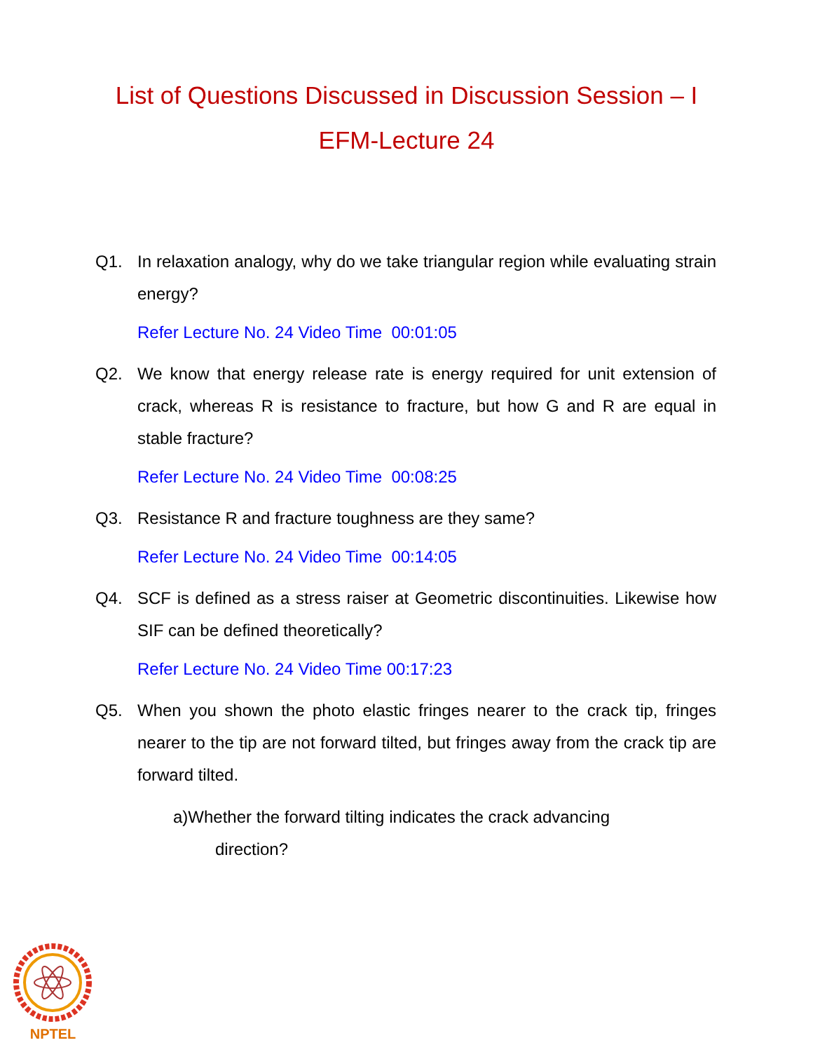List of Questions Discussed in Discussion Session – I
EFM-Lecture 24
Q1. In relaxation analogy, why do we take triangular region while evaluating strain energy?
Refer Lecture No. 24 Video Time 00:01:05
Q2. We know that energy release rate is energy required for unit extension of crack, whereas R is resistance to fracture, but how G and R are equal in stable fracture?
Refer Lecture No. 24 Video Time 00:08:25
Q3. Resistance R and fracture toughness are they same?
Refer Lecture No. 24 Video Time 00:14:05
Q4. SCF is defined as a stress raiser at Geometric discontinuities. Likewise how SIF can be defined theoretically?
Refer Lecture No. 24 Video Time 00:17:23
Q5. When you shown the photo elastic fringes nearer to the crack tip, fringes nearer to the tip are not forward tilted, but fringes away from the crack tip are forward tilted.
a)Whether the forward tilting indicates the crack advancing
direction?
NPTEL